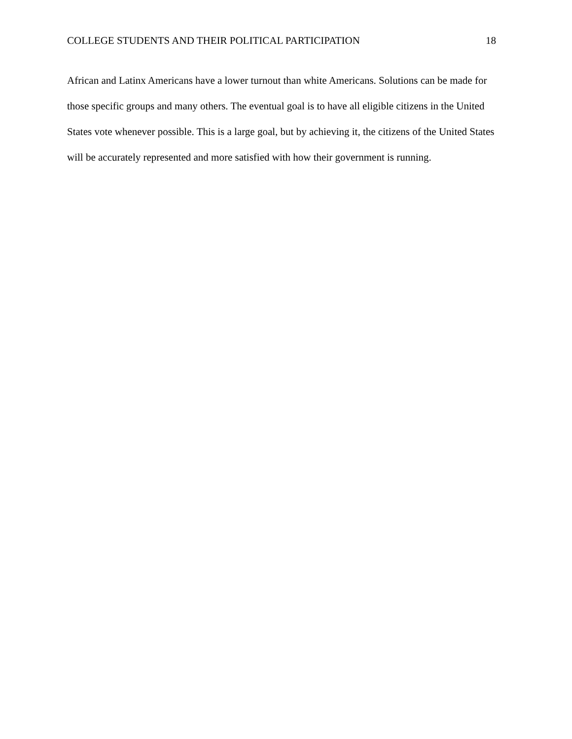COLLEGE STUDENTS AND THEIR POLITICAL PARTICIPATION 18
African and Latinx Americans have a lower turnout than white Americans. Solutions can be made for those specific groups and many others. The eventual goal is to have all eligible citizens in the United States vote whenever possible. This is a large goal, but by achieving it, the citizens of the United States will be accurately represented and more satisfied with how their government is running.